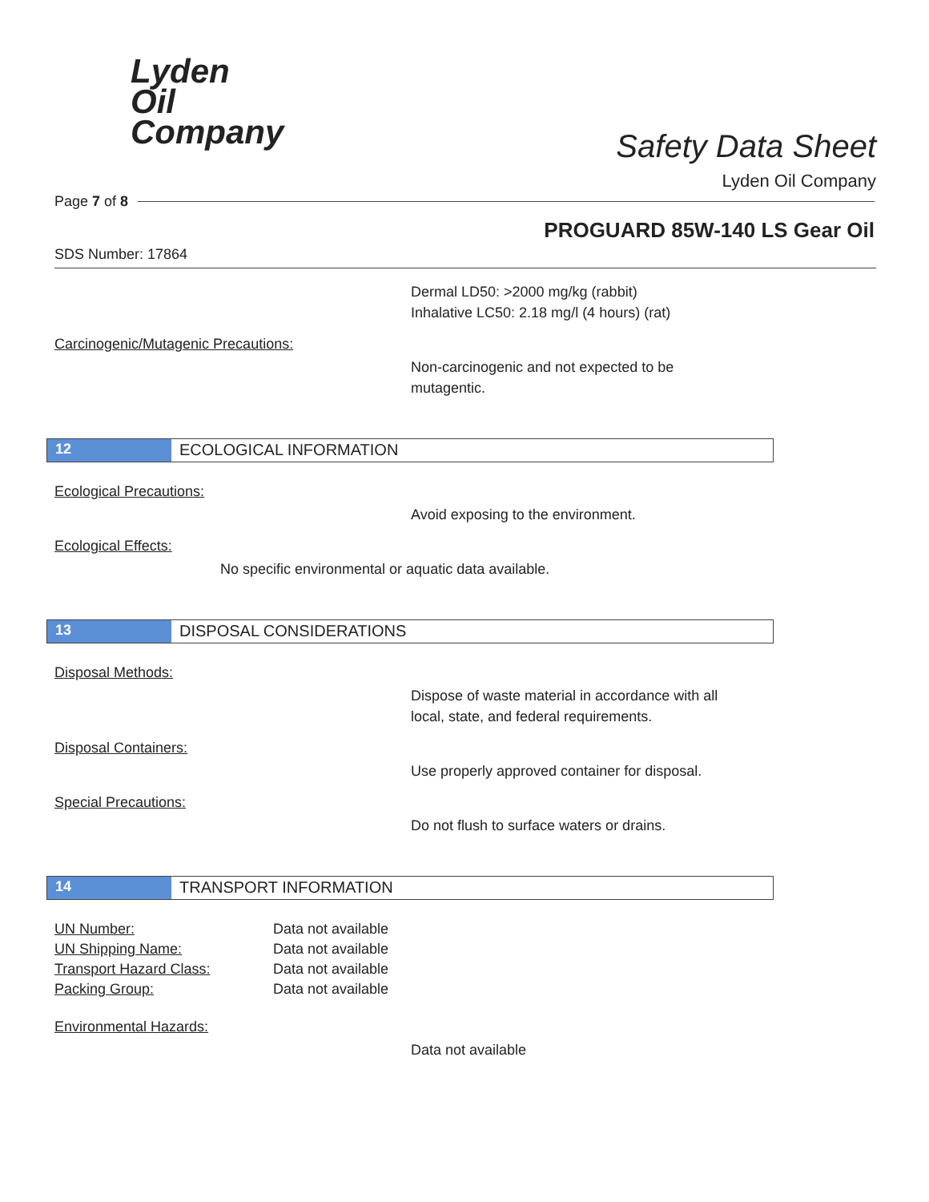Lyden
Oil
Company
Safety Data Sheet
Lyden Oil Company
Page 7 of 8
PROGUARD 85W-140 LS Gear Oil
SDS Number: 17864
Dermal LD50: >2000 mg/kg (rabbit)
Inhalative LC50: 2.18 mg/l (4 hours) (rat)
Carcinogenic/Mutagenic Precautions:
Non-carcinogenic and not expected to be
mutagentic.
12 ECOLOGICAL INFORMATION
Ecological Precautions:
Avoid exposing to the environment.
Ecological Effects:
No specific environmental or aquatic data available.
13 DISPOSAL CONSIDERATIONS
Disposal Methods:
Dispose of waste material in accordance with all
local, state, and federal requirements.
Disposal Containers:
Use properly approved container for disposal.
Special Precautions:
Do not flush to surface waters or drains.
14 TRANSPORT INFORMATION
| UN Number: | Data not available |
| UN Shipping Name: | Data not available |
| Transport Hazard Class: | Data not available |
| Packing Group: | Data not available |
Environmental Hazards:
Data not available